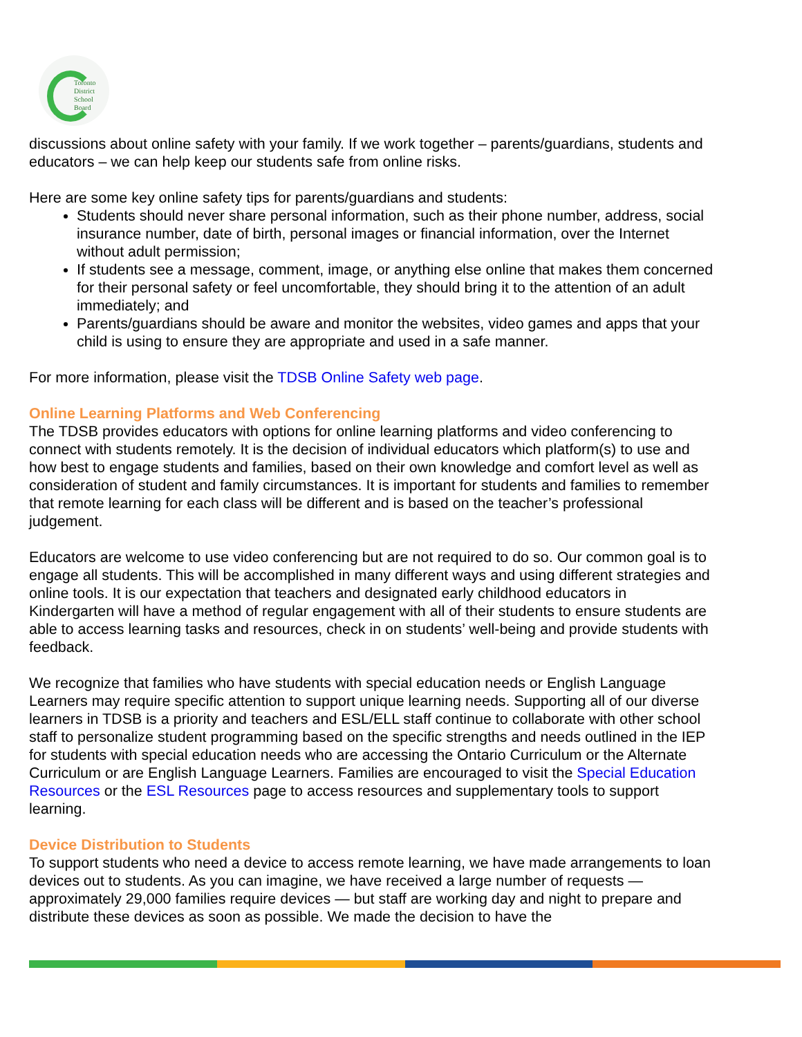Toronto
District
School
Board
discussions about online safety with your family. If we work together – parents/guardians, students and educators – we can help keep our students safe from online risks.
Here are some key online safety tips for parents/guardians and students:
Students should never share personal information, such as their phone number, address, social insurance number, date of birth, personal images or financial information, over the Internet without adult permission;
If students see a message, comment, image, or anything else online that makes them concerned for their personal safety or feel uncomfortable, they should bring it to the attention of an adult immediately; and
Parents/guardians should be aware and monitor the websites, video games and apps that your child is using to ensure they are appropriate and used in a safe manner.
For more information, please visit the TDSB Online Safety web page.
Online Learning Platforms and Web Conferencing
The TDSB provides educators with options for online learning platforms and video conferencing to connect with students remotely. It is the decision of individual educators which platform(s) to use and how best to engage students and families, based on their own knowledge and comfort level as well as consideration of student and family circumstances. It is important for students and families to remember that remote learning for each class will be different and is based on the teacher’s professional judgement.
Educators are welcome to use video conferencing but are not required to do so. Our common goal is to engage all students. This will be accomplished in many different ways and using different strategies and online tools. It is our expectation that teachers and designated early childhood educators in Kindergarten will have a method of regular engagement with all of their students to ensure students are able to access learning tasks and resources, check in on students’ well-being and provide students with feedback.
We recognize that families who have students with special education needs or English Language Learners may require specific attention to support unique learning needs. Supporting all of our diverse learners in TDSB is a priority and teachers and ESL/ELL staff continue to collaborate with other school staff to personalize student programming based on the specific strengths and needs outlined in the IEP for students with special education needs who are accessing the Ontario Curriculum or the Alternate Curriculum or are English Language Learners. Families are encouraged to visit the Special Education Resources or the ESL Resources page to access resources and supplementary tools to support learning.
Device Distribution to Students
To support students who need a device to access remote learning, we have made arrangements to loan devices out to students. As you can imagine, we have received a large number of requests — approximately 29,000 families require devices — but staff are working day and night to prepare and distribute these devices as soon as possible. We made the decision to have the